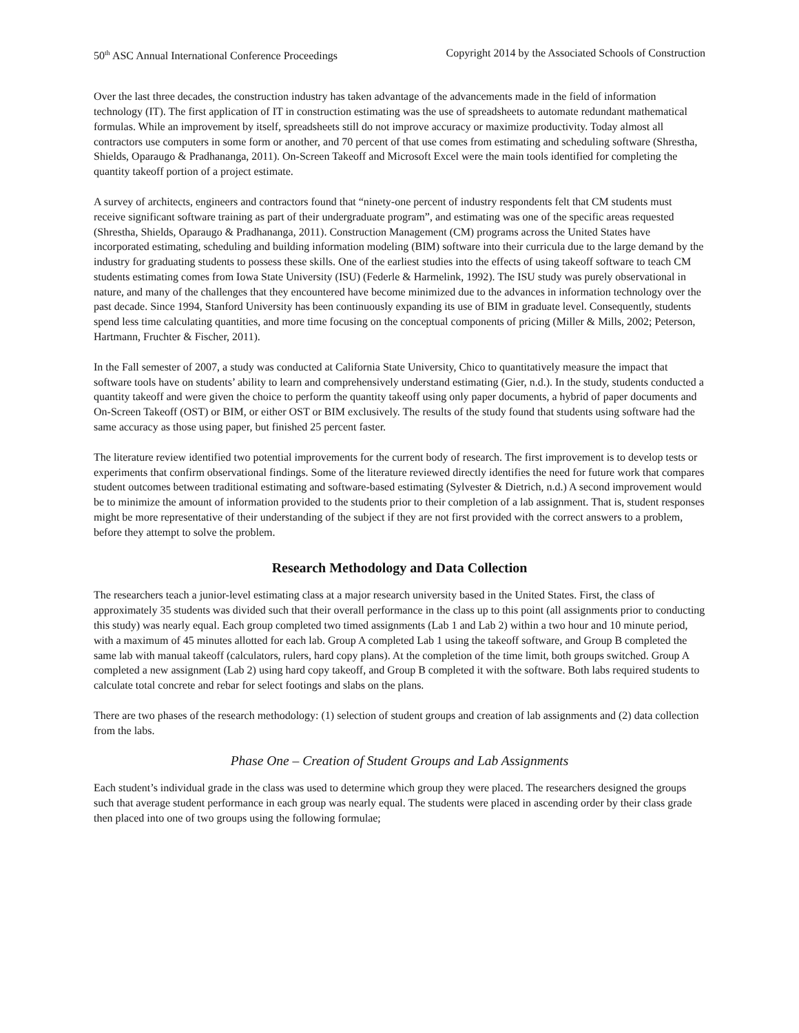50<sup>th</sup> ASC Annual International Conference Proceedings Copyright 2014 by the Associated Schools of Construction
Over the last three decades, the construction industry has taken advantage of the advancements made in the field of information technology (IT). The first application of IT in construction estimating was the use of spreadsheets to automate redundant mathematical formulas. While an improvement by itself, spreadsheets still do not improve accuracy or maximize productivity. Today almost all contractors use computers in some form or another, and 70 percent of that use comes from estimating and scheduling software (Shrestha, Shields, Oparaugo & Pradhananga, 2011). On-Screen Takeoff and Microsoft Excel were the main tools identified for completing the quantity takeoff portion of a project estimate.
A survey of architects, engineers and contractors found that “ninety-one percent of industry respondents felt that CM students must receive significant software training as part of their undergraduate program”, and estimating was one of the specific areas requested (Shrestha, Shields, Oparaugo & Pradhananga, 2011). Construction Management (CM) programs across the United States have incorporated estimating, scheduling and building information modeling (BIM) software into their curricula due to the large demand by the industry for graduating students to possess these skills. One of the earliest studies into the effects of using takeoff software to teach CM students estimating comes from Iowa State University (ISU) (Federle & Harmelink, 1992). The ISU study was purely observational in nature, and many of the challenges that they encountered have become minimized due to the advances in information technology over the past decade. Since 1994, Stanford University has been continuously expanding its use of BIM in graduate level. Consequently, students spend less time calculating quantities, and more time focusing on the conceptual components of pricing (Miller & Mills, 2002; Peterson, Hartmann, Fruchter & Fischer, 2011).
In the Fall semester of 2007, a study was conducted at California State University, Chico to quantitatively measure the impact that software tools have on students’ ability to learn and comprehensively understand estimating (Gier, n.d.). In the study, students conducted a quantity takeoff and were given the choice to perform the quantity takeoff using only paper documents, a hybrid of paper documents and On-Screen Takeoff (OST) or BIM, or either OST or BIM exclusively. The results of the study found that students using software had the same accuracy as those using paper, but finished 25 percent faster.
The literature review identified two potential improvements for the current body of research. The first improvement is to develop tests or experiments that confirm observational findings. Some of the literature reviewed directly identifies the need for future work that compares student outcomes between traditional estimating and software-based estimating (Sylvester & Dietrich, n.d.) A second improvement would be to minimize the amount of information provided to the students prior to their completion of a lab assignment. That is, student responses might be more representative of their understanding of the subject if they are not first provided with the correct answers to a problem, before they attempt to solve the problem.
Research Methodology and Data Collection
The researchers teach a junior-level estimating class at a major research university based in the United States. First, the class of approximately 35 students was divided such that their overall performance in the class up to this point (all assignments prior to conducting this study) was nearly equal. Each group completed two timed assignments (Lab 1 and Lab 2) within a two hour and 10 minute period, with a maximum of 45 minutes allotted for each lab. Group A completed Lab 1 using the takeoff software, and Group B completed the same lab with manual takeoff (calculators, rulers, hard copy plans). At the completion of the time limit, both groups switched. Group A completed a new assignment (Lab 2) using hard copy takeoff, and Group B completed it with the software. Both labs required students to calculate total concrete and rebar for select footings and slabs on the plans.
There are two phases of the research methodology: (1) selection of student groups and creation of lab assignments and (2) data collection from the labs.
Phase One – Creation of Student Groups and Lab Assignments
Each student’s individual grade in the class was used to determine which group they were placed. The researchers designed the groups such that average student performance in each group was nearly equal. The students were placed in ascending order by their class grade then placed into one of two groups using the following formulae;